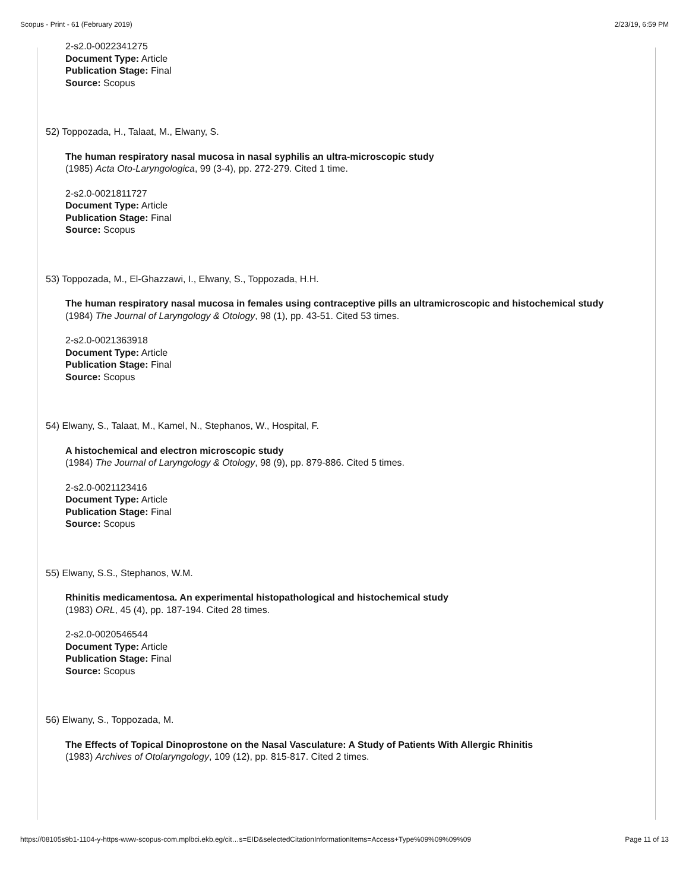Scopus - Print - 61 (February 2019) 2/23/19, 6:59 PM
2-s2.0-0022341275
Document Type: Article
Publication Stage: Final
Source: Scopus
52) Toppozada, H., Talaat, M., Elwany, S.
The human respiratory nasal mucosa in nasal syphilis an ultra-microscopic study
(1985) Acta Oto-Laryngologica, 99 (3-4), pp. 272-279. Cited 1 time.
2-s2.0-0021811727
Document Type: Article
Publication Stage: Final
Source: Scopus
53) Toppozada, M., El-Ghazzawi, I., Elwany, S., Toppozada, H.H.
The human respiratory nasal mucosa in females using contraceptive pills an ultramicroscopic and histochemical study
(1984) The Journal of Laryngology & Otology, 98 (1), pp. 43-51. Cited 53 times.
2-s2.0-0021363918
Document Type: Article
Publication Stage: Final
Source: Scopus
54) Elwany, S., Talaat, M., Kamel, N., Stephanos, W., Hospital, F.
A histochemical and electron microscopic study
(1984) The Journal of Laryngology & Otology, 98 (9), pp. 879-886. Cited 5 times.
2-s2.0-0021123416
Document Type: Article
Publication Stage: Final
Source: Scopus
55) Elwany, S.S., Stephanos, W.M.
Rhinitis medicamentosa. An experimental histopathological and histochemical study
(1983) ORL, 45 (4), pp. 187-194. Cited 28 times.
2-s2.0-0020546544
Document Type: Article
Publication Stage: Final
Source: Scopus
56) Elwany, S., Toppozada, M.
The Effects of Topical Dinoprostone on the Nasal Vasculature: A Study of Patients With Allergic Rhinitis
(1983) Archives of Otolaryngology, 109 (12), pp. 815-817. Cited 2 times.
https://08105s9b1-1104-y-https-www-scopus-com.mplbci.ekb.eg/cit…s=EID&selectedCitationInformationItems=Access+Type%09%09%09%09 Page 11 of 13